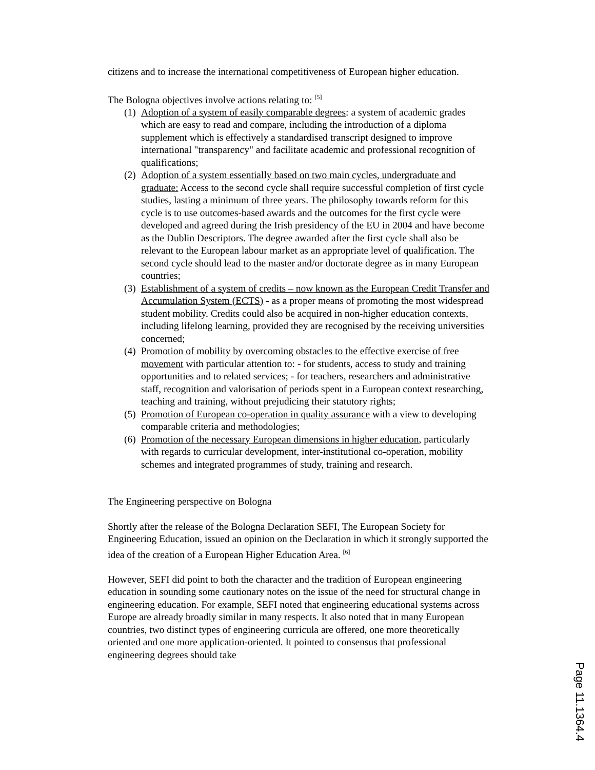citizens and to increase the international competitiveness of European higher education.
The Bologna objectives involve actions relating to: <sup>[5]</sup>
(1) Adoption of a system of easily comparable degrees: a system of academic grades which are easy to read and compare, including the introduction of a diploma supplement which is effectively a standardised transcript designed to improve international "transparency" and facilitate academic and professional recognition of qualifications;
(2) Adoption of a system essentially based on two main cycles, undergraduate and graduate: Access to the second cycle shall require successful completion of first cycle studies, lasting a minimum of three years. The philosophy towards reform for this cycle is to use outcomes-based awards and the outcomes for the first cycle were developed and agreed during the Irish presidency of the EU in 2004 and have become as the Dublin Descriptors. The degree awarded after the first cycle shall also be relevant to the European labour market as an appropriate level of qualification. The second cycle should lead to the master and/or doctorate degree as in many European countries;
(3) Establishment of a system of credits – now known as the European Credit Transfer and Accumulation System (ECTS) - as a proper means of promoting the most widespread student mobility. Credits could also be acquired in non-higher education contexts, including lifelong learning, provided they are recognised by the receiving universities concerned;
(4) Promotion of mobility by overcoming obstacles to the effective exercise of free movement with particular attention to: - for students, access to study and training opportunities and to related services; - for teachers, researchers and administrative staff, recognition and valorisation of periods spent in a European context researching, teaching and training, without prejudicing their statutory rights;
(5) Promotion of European co-operation in quality assurance with a view to developing comparable criteria and methodologies;
(6) Promotion of the necessary European dimensions in higher education, particularly with regards to curricular development, inter-institutional co-operation, mobility schemes and integrated programmes of study, training and research.
The Engineering perspective on Bologna
Shortly after the release of the Bologna Declaration SEFI, The European Society for Engineering Education, issued an opinion on the Declaration in which it strongly supported the idea of the creation of a European Higher Education Area. <sup>[6]</sup>
However, SEFI did point to both the character and the tradition of European engineering education in sounding some cautionary notes on the issue of the need for structural change in engineering education. For example, SEFI noted that engineering educational systems across Europe are already broadly similar in many respects. It also noted that in many European countries, two distinct types of engineering curricula are offered, one more theoretically oriented and one more application-oriented. It pointed to consensus that professional engineering degrees should take
Page 11.1364.4